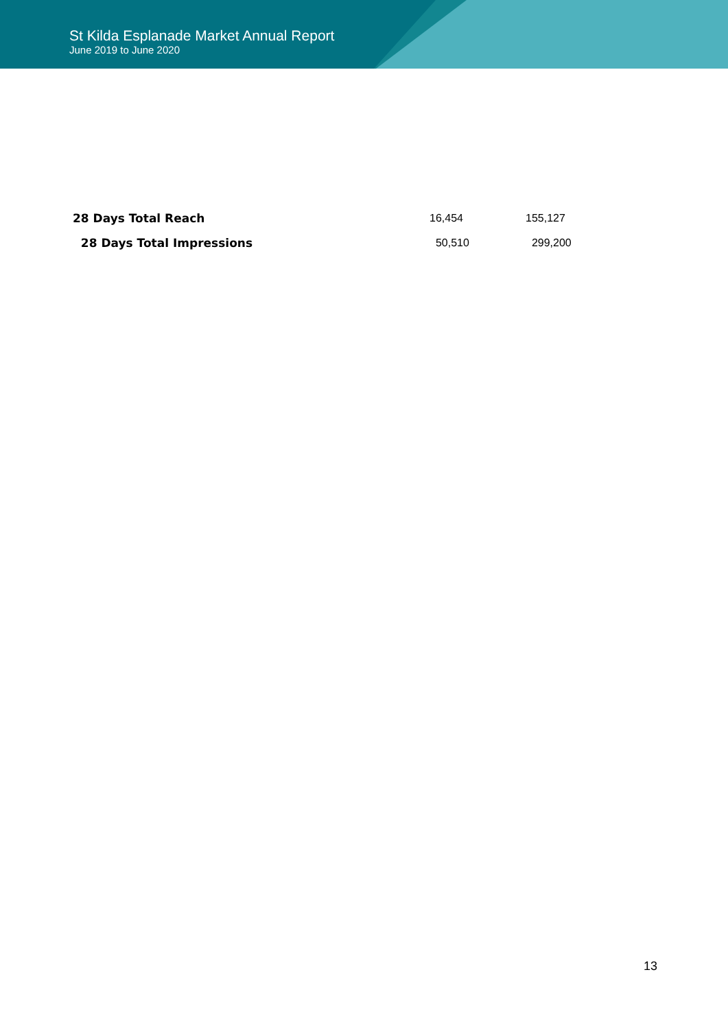St Kilda Esplanade Market Annual Report
June 2019 to June 2020
| 28 Days Total Reach | 16,454 | 155,127 |
| 28 Days Total Impressions | 50,510 | 299,200 |
13